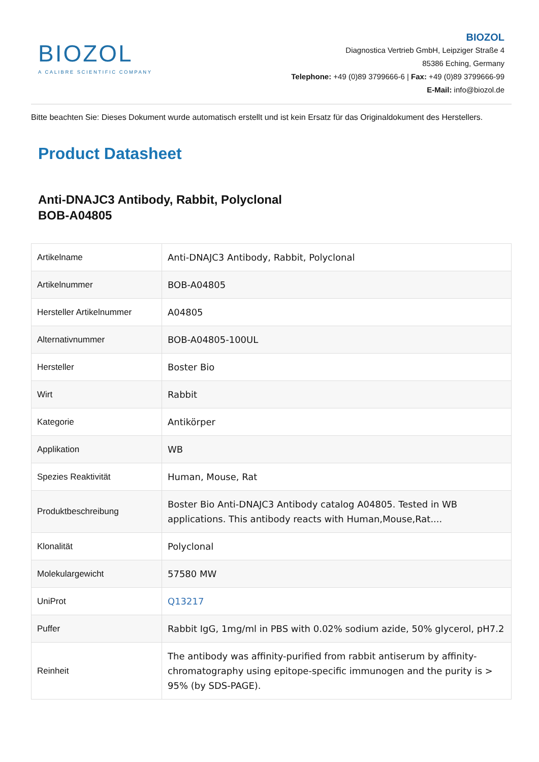BIOZOL
A CALIBRE SCIENTIFIC COMPANY
BIOZOL
Diagnostica Vertrieb GmbH, Leipziger Straße 4
85386 Eching, Germany
Telephone: +49 (0)89 3799666-6 | Fax: +49 (0)89 3799666-99
E-Mail: info@biozol.de
Bitte beachten Sie: Dieses Dokument wurde automatisch erstellt und ist kein Ersatz für das Originaldokument des Herstellers.
Product Datasheet
Anti-DNAJC3 Antibody, Rabbit, Polyclonal
BOB-A04805
| Artikelname | Anti-DNAJC3 Antibody, Rabbit, Polyclonal |
| Artikelnummer | BOB-A04805 |
| Hersteller Artikelnummer | A04805 |
| Alternativnummer | BOB-A04805-100UL |
| Hersteller | Boster Bio |
| Wirt | Rabbit |
| Kategorie | Antikörper |
| Applikation | WB |
| Spezies Reaktivität | Human, Mouse, Rat |
| Produktbeschreibung | Boster Bio Anti-DNAJC3 Antibody catalog A04805. Tested in WB applications. This antibody reacts with Human,Mouse,Rat.... |
| Klonalität | Polyclonal |
| Molekulargewicht | 57580 MW |
| UniProt | Q13217 |
| Puffer | Rabbit IgG, 1mg/ml in PBS with 0.02% sodium azide, 50% glycerol, pH7.2 |
| Reinheit | The antibody was affinity-purified from rabbit antiserum by affinity-chromatography using epitope-specific immunogen and the purity is > 95% (by SDS-PAGE). |